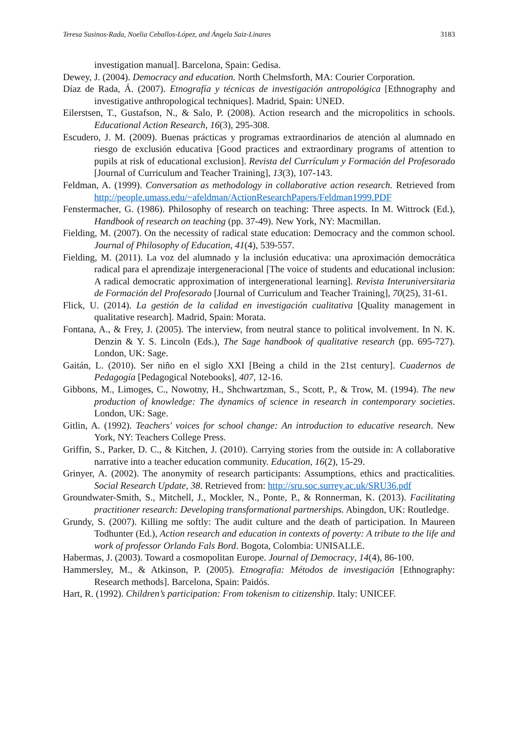Teresa Susinos-Rada, Noelia Ceballos-López, and Ángela Saiz-Linares 3183
investigation manual]. Barcelona, Spain: Gedisa.
Dewey, J. (2004). Democracy and education. North Chelmsforth, MA: Courier Corporation.
Díaz de Rada, Á. (2007). Etnografía y técnicas de investigación antropológica [Ethnography and investigative anthropological techniques]. Madrid, Spain: UNED.
Eilerstsen, T., Gustafson, N., & Salo, P. (2008). Action research and the micropolitics in schools. Educational Action Research, 16(3), 295-308.
Escudero, J. M. (2009). Buenas prácticas y programas extraordinarios de atención al alumnado en riesgo de exclusión educativa [Good practices and extraordinary programs of attention to pupils at risk of educational exclusion]. Revista del Currículum y Formación del Profesorado [Journal of Curriculum and Teacher Training], 13(3), 107-143.
Feldman, A. (1999). Conversation as methodology in collaborative action research. Retrieved from http://people.umass.edu/~afeldman/ActionResearchPapers/Feldman1999.PDF
Fenstermacher, G. (1986). Philosophy of research on teaching: Three aspects. In M. Wittrock (Ed.), Handbook of research on teaching (pp. 37-49). New York, NY: Macmillan.
Fielding, M. (2007). On the necessity of radical state education: Democracy and the common school. Journal of Philosophy of Education, 41(4), 539-557.
Fielding, M. (2011). La voz del alumnado y la inclusión educativa: una aproximación democrática radical para el aprendizaje intergeneracional [The voice of students and educational inclusion: A radical democratic approximation of intergenerational learning]. Revista Interuniversitaria de Formación del Profesorado [Journal of Curriculum and Teacher Training], 70(25), 31-61.
Flick, U. (2014). La gestión de la calidad en investigación cualitativa [Quality management in qualitative research]. Madrid, Spain: Morata.
Fontana, A., & Frey, J. (2005). The interview, from neutral stance to political involvement. In N. K. Denzin & Y. S. Lincoln (Eds.), The Sage handbook of qualitative research (pp. 695-727). London, UK: Sage.
Gaitán, L. (2010). Ser niño en el siglo XXI [Being a child in the 21st century]. Cuadernos de Pedagogía [Pedagogical Notebooks], 407, 12-16.
Gibbons, M., Limoges, C., Nowotny, H., Shchwartzman, S., Scott, P., & Trow, M. (1994). The new production of knowledge: The dynamics of science in research in contemporary societies. London, UK: Sage.
Gitlin, A. (1992). Teachers' voices for school change: An introduction to educative research. New York, NY: Teachers College Press.
Griffin, S., Parker, D. C., & Kitchen, J. (2010). Carrying stories from the outside in: A collaborative narrative into a teacher education community. Education, 16(2), 15-29.
Grinyer, A. (2002). The anonymity of research participants: Assumptions, ethics and practicalities. Social Research Update, 38. Retrieved from: http://sru.soc.surrey.ac.uk/SRU36.pdf
Groundwater-Smith, S., Mitchell, J., Mockler, N., Ponte, P., & Ronnerman, K. (2013). Facilitating practitioner research: Developing transformational partnerships. Abingdon, UK: Routledge.
Grundy, S. (2007). Killing me softly: The audit culture and the death of participation. In Maureen Todhunter (Ed.), Action research and education in contexts of poverty: A tribute to the life and work of professor Orlando Fals Bord. Bogota, Colombia: UNISALLE.
Habermas, J. (2003). Toward a cosmopolitan Europe. Journal of Democracy, 14(4), 86-100.
Hammersley, M., & Atkinson, P. (2005). Etnografía: Métodos de investigación [Ethnography: Research methods]. Barcelona, Spain: Paidós.
Hart, R. (1992). Children’s participation: From tokenism to citizenship. Italy: UNICEF.